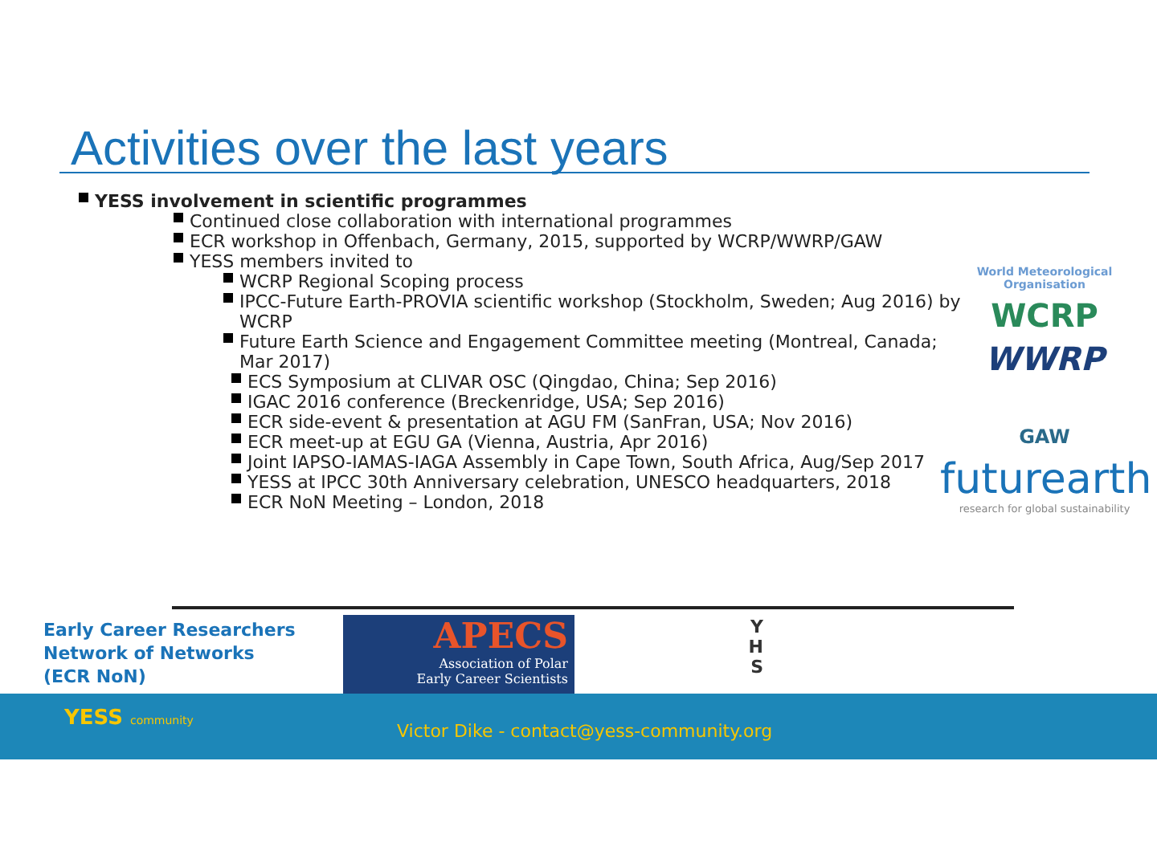Activities over the last years
YESS involvement in scientific programmes
Continued close collaboration with international programmes
ECR workshop in Offenbach, Germany, 2015, supported by WCRP/WWRP/GAW
YESS members invited to
WCRP Regional Scoping process
IPCC-Future Earth-PROVIA scientific workshop (Stockholm, Sweden; Aug 2016) by WCRP
Future Earth Science and Engagement Committee meeting (Montreal, Canada; Mar 2017)
ECS Symposium at CLIVAR OSC (Qingdao, China; Sep 2016)
IGAC 2016 conference (Breckenridge, USA; Sep 2016)
ECR side-event & presentation at AGU FM (SanFran, USA; Nov 2016)
ECR meet-up at EGU GA (Vienna, Austria, Apr 2016)
Joint IAPSO-IAMAS-IAGA Assembly in Cape Town, South Africa, Aug/Sep 2017
YESS at IPCC 30th Anniversary celebration, UNESCO headquarters, 2018
ECR NoN Meeting – London, 2018
World Meteorological Organisation
WCRP
WWRP
GAW
futurearth
research for global sustainability
Early Career Researchers
Network of Networks
(ECR NoN)
APECS
Association of Polar
Early Career Scientists
Y
H
S
YESS community
Victor Dike - contact@yess-community.org